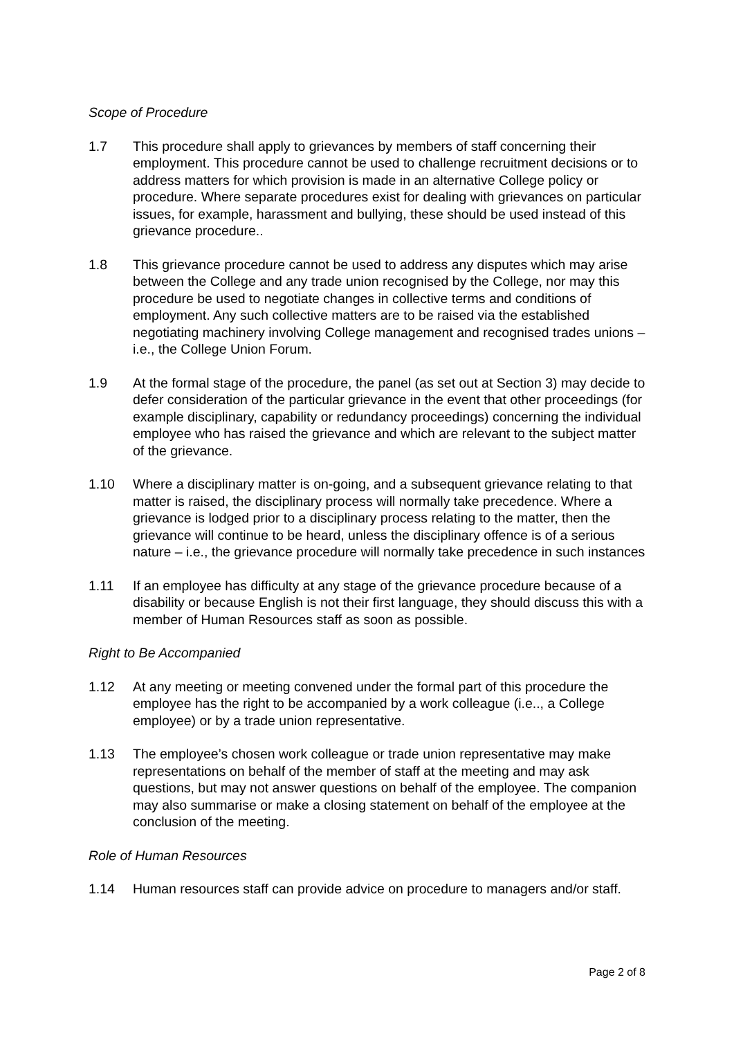Scope of Procedure
1.7 This procedure shall apply to grievances by members of staff concerning their employment. This procedure cannot be used to challenge recruitment decisions or to address matters for which provision is made in an alternative College policy or procedure. Where separate procedures exist for dealing with grievances on particular issues, for example, harassment and bullying, these should be used instead of this grievance procedure..
1.8 This grievance procedure cannot be used to address any disputes which may arise between the College and any trade union recognised by the College, nor may this procedure be used to negotiate changes in collective terms and conditions of employment. Any such collective matters are to be raised via the established negotiating machinery involving College management and recognised trades unions – i.e., the College Union Forum.
1.9 At the formal stage of the procedure, the panel (as set out at Section 3) may decide to defer consideration of the particular grievance in the event that other proceedings (for example disciplinary, capability or redundancy proceedings) concerning the individual employee who has raised the grievance and which are relevant to the subject matter of the grievance.
1.10 Where a disciplinary matter is on-going, and a subsequent grievance relating to that matter is raised, the disciplinary process will normally take precedence. Where a grievance is lodged prior to a disciplinary process relating to the matter, then the grievance will continue to be heard, unless the disciplinary offence is of a serious nature – i.e., the grievance procedure will normally take precedence in such instances
1.11 If an employee has difficulty at any stage of the grievance procedure because of a disability or because English is not their first language, they should discuss this with a member of Human Resources staff as soon as possible.
Right to Be Accompanied
1.12 At any meeting or meeting convened under the formal part of this procedure the employee has the right to be accompanied by a work colleague (i.e.., a College employee) or by a trade union representative.
1.13 The employee’s chosen work colleague or trade union representative may make representations on behalf of the member of staff at the meeting and may ask questions, but may not answer questions on behalf of the employee. The companion may also summarise or make a closing statement on behalf of the employee at the conclusion of the meeting.
Role of Human Resources
1.14 Human resources staff can provide advice on procedure to managers and/or staff.
Page 2 of 8